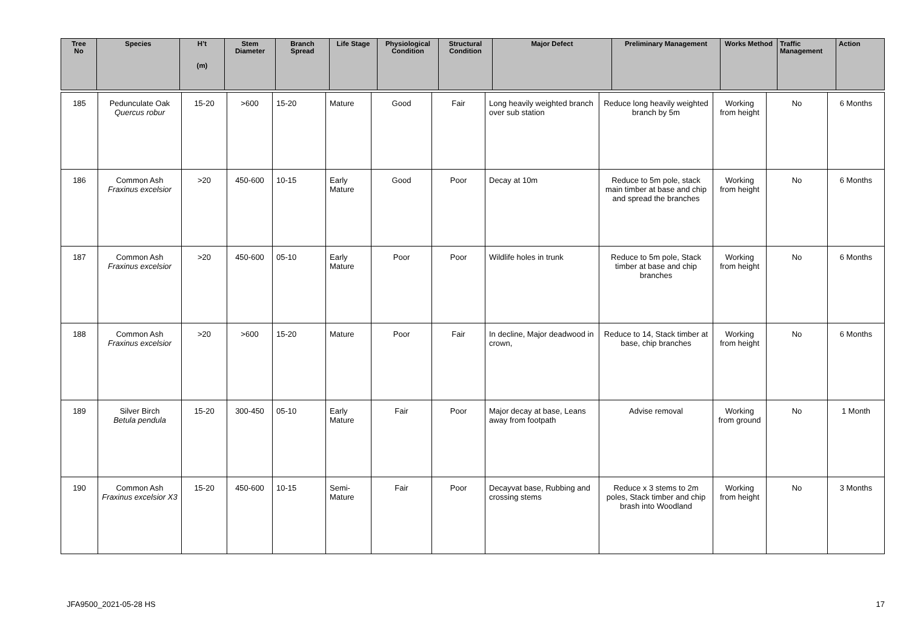| Tree No | Species | H’t (m) | Stem Diameter | Branch Spread | Life Stage | Physiological Condition | Structural Condition | Major Defect | Preliminary Management | Works Method | Traffic Management | Action |
| --- | --- | --- | --- | --- | --- | --- | --- | --- | --- | --- | --- | --- |
| 185 | Pedunculate Oak Quercus robur | 15-20 | >600 | 15-20 | Mature | Good | Fair | Long heavily weighted branch over sub station | Reduce long heavily weighted branch by 5m | Working from height | No | 6 Months |
| 186 | Common Ash Fraxinus excelsior | >20 | 450-600 | 10-15 | Early Mature | Good | Poor | Decay at 10m | Reduce to 5m pole, stack main timber at base and chip and spread the branches | Working from height | No | 6 Months |
| 187 | Common Ash Fraxinus excelsior | >20 | 450-600 | 05-10 | Early Mature | Poor | Poor | Wildlife holes in trunk | Reduce to 5m pole, Stack timber at base and chip branches | Working from height | No | 6 Months |
| 188 | Common Ash Fraxinus excelsior | >20 | >600 | 15-20 | Mature | Poor | Fair | In decline, Major deadwood in crown, | Reduce to 14, Stack timber at base, chip branches | Working from height | No | 6 Months |
| 189 | Silver Birch Betula pendula | 15-20 | 300-450 | 05-10 | Early Mature | Fair | Poor | Major decay at base, Leans away from footpath | Advise removal | Working from ground | No | 1 Month |
| 190 | Common Ash Fraxinus excelsior X3 | 15-20 | 450-600 | 10-15 | Semi-Mature | Fair | Poor | Decayvat base, Rubbing and crossing stems | Reduce x 3 stems to 2m poles, Stack timber and chip brash into Woodland | Working from height | No | 3 Months |
JFA9500_2021-05-28 HS 17